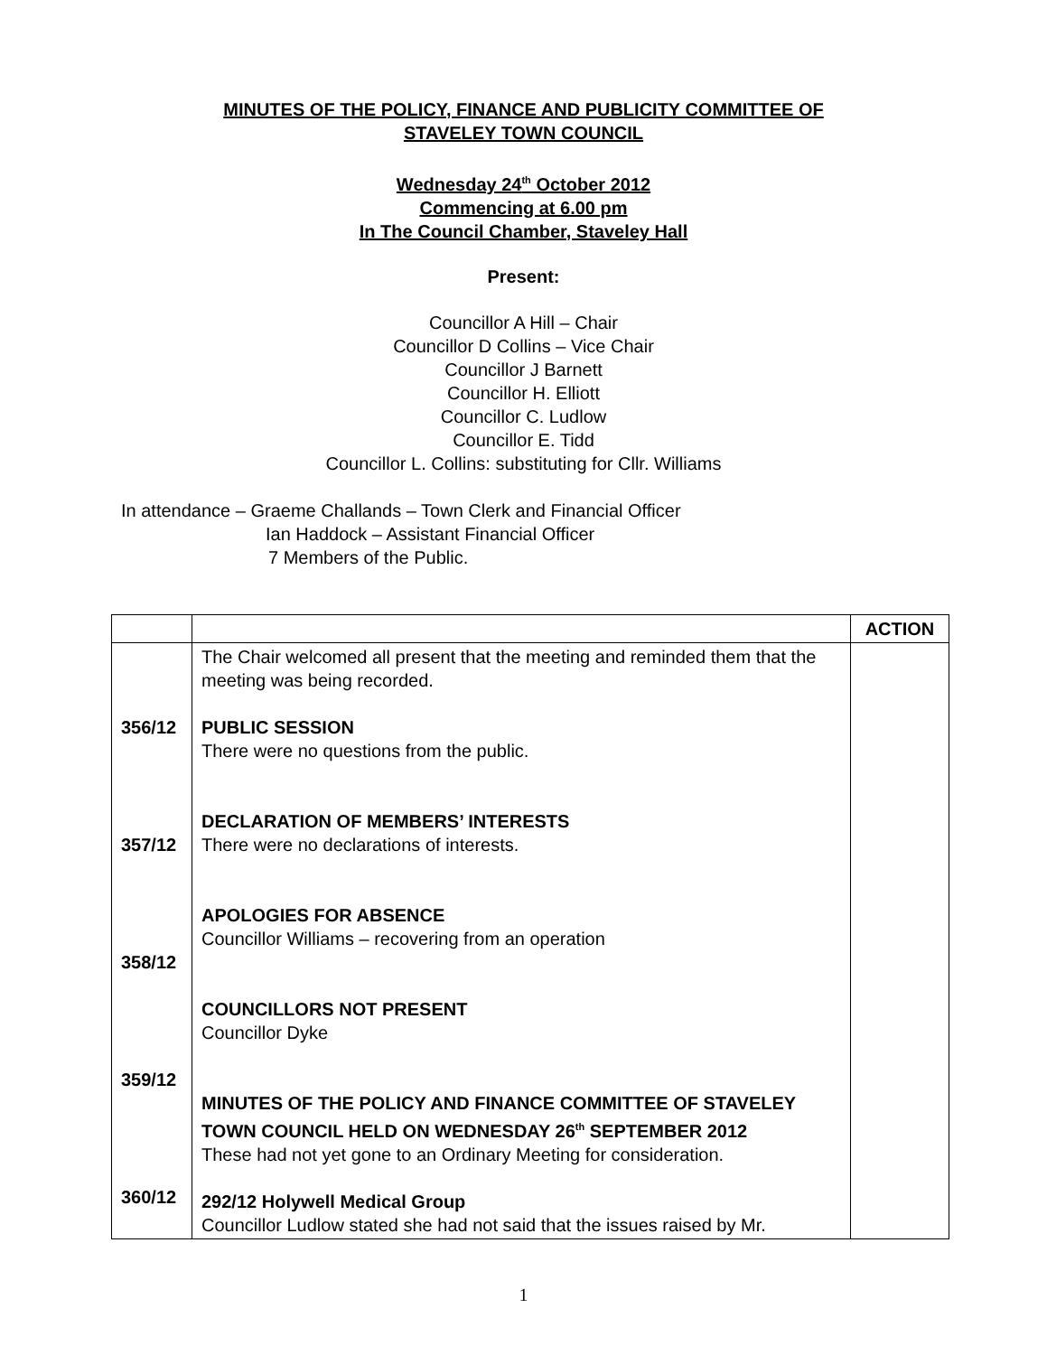MINUTES OF THE POLICY, FINANCE AND PUBLICITY COMMITTEE OF
STAVELEY TOWN COUNCIL
Wednesday 24<sup>th</sup> October 2012
Commencing at 6.00 pm
In The Council Chamber, Staveley Hall
Present:
Councillor A Hill – Chair
Councillor D Collins – Vice Chair
Councillor J Barnett
Councillor H. Elliott
Councillor C. Ludlow
Councillor E. Tidd
Councillor L. Collins: substituting for Cllr. Williams
In attendance – Graeme Challands – Town Clerk and Financial Officer
Ian Haddock – Assistant Financial Officer
7 Members of the Public.
| | | ACTION |
| --- | --- | --- |
| 356/12 357/12 358/12 359/12 360/12 | The Chair welcomed all present that the meeting and reminded them that the meeting was being recorded. PUBLIC SESSION There were no questions from the public. DECLARATION OF MEMBERS’ INTERESTS There were no declarations of interests. APOLOGIES FOR ABSENCE Councillor Williams – recovering from an operation COUNCILLORS NOT PRESENT Councillor Dyke MINUTES OF THE POLICY AND FINANCE COMMITTEE OF STAVELEY TOWN COUNCIL HELD ON WEDNESDAY 26<sup>th</sup> SEPTEMBER 2012 These had not yet gone to an Ordinary Meeting for consideration. 292/12 Holywell Medical Group Councillor Ludlow stated she had not said that the issues raised by Mr. | |
1